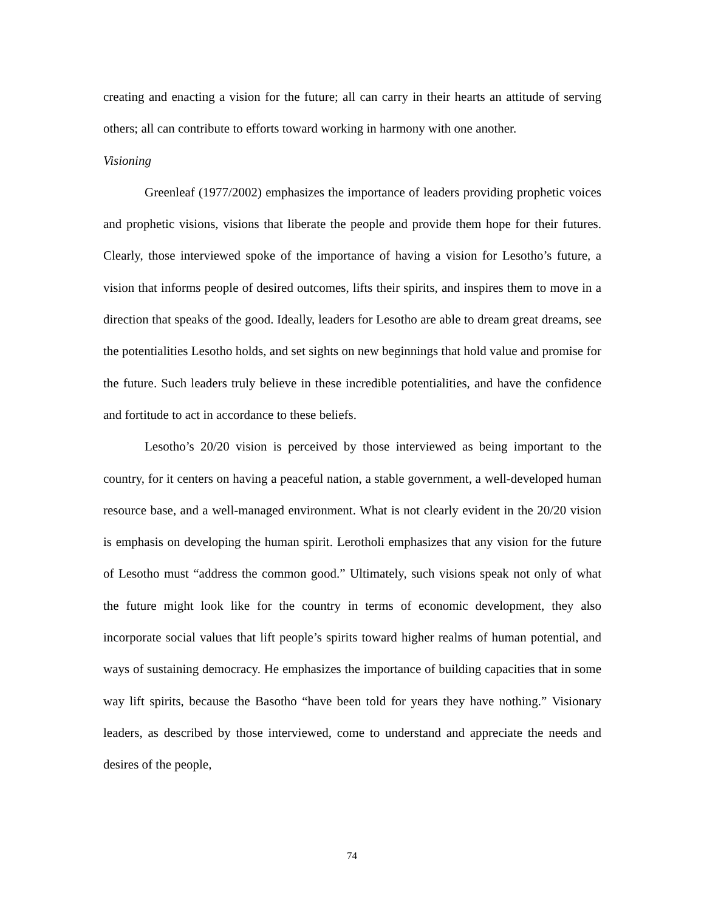creating and enacting a vision for the future; all can carry in their hearts an attitude of serving others; all can contribute to efforts toward working in harmony with one another.
Visioning
Greenleaf (1977/2002) emphasizes the importance of leaders providing prophetic voices and prophetic visions, visions that liberate the people and provide them hope for their futures. Clearly, those interviewed spoke of the importance of having a vision for Lesotho’s future, a vision that informs people of desired outcomes, lifts their spirits, and inspires them to move in a direction that speaks of the good. Ideally, leaders for Lesotho are able to dream great dreams, see the potentialities Lesotho holds, and set sights on new beginnings that hold value and promise for the future. Such leaders truly believe in these incredible potentialities, and have the confidence and fortitude to act in accordance to these beliefs.
Lesotho’s 20/20 vision is perceived by those interviewed as being important to the country, for it centers on having a peaceful nation, a stable government, a well-developed human resource base, and a well-managed environment. What is not clearly evident in the 20/20 vision is emphasis on developing the human spirit. Lerotholi emphasizes that any vision for the future of Lesotho must “address the common good.” Ultimately, such visions speak not only of what the future might look like for the country in terms of economic development, they also incorporate social values that lift people’s spirits toward higher realms of human potential, and ways of sustaining democracy. He emphasizes the importance of building capacities that in some way lift spirits, because the Basotho “have been told for years they have nothing.” Visionary leaders, as described by those interviewed, come to understand and appreciate the needs and desires of the people,
74